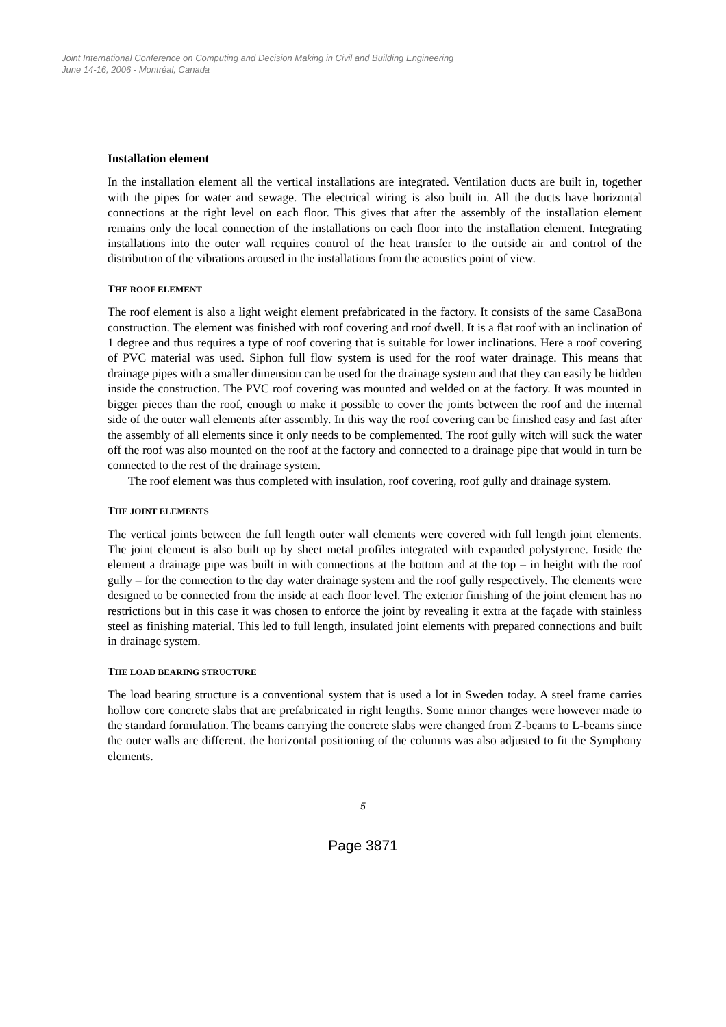Joint International Conference on Computing and Decision Making in Civil and Building Engineering
June 14-16, 2006 - Montréal, Canada
Installation element
In the installation element all the vertical installations are integrated. Ventilation ducts are built in, together with the pipes for water and sewage. The electrical wiring is also built in. All the ducts have horizontal connections at the right level on each floor. This gives that after the assembly of the installation element remains only the local connection of the installations on each floor into the installation element. Integrating installations into the outer wall requires control of the heat transfer to the outside air and control of the distribution of the vibrations aroused in the installations from the acoustics point of view.
THE ROOF ELEMENT
The roof element is also a light weight element prefabricated in the factory. It consists of the same CasaBona construction. The element was finished with roof covering and roof dwell. It is a flat roof with an inclination of 1 degree and thus requires a type of roof covering that is suitable for lower inclinations. Here a roof covering of PVC material was used. Siphon full flow system is used for the roof water drainage. This means that drainage pipes with a smaller dimension can be used for the drainage system and that they can easily be hidden inside the construction. The PVC roof covering was mounted and welded on at the factory. It was mounted in bigger pieces than the roof, enough to make it possible to cover the joints between the roof and the internal side of the outer wall elements after assembly. In this way the roof covering can be finished easy and fast after the assembly of all elements since it only needs to be complemented. The roof gully witch will suck the water off the roof was also mounted on the roof at the factory and connected to a drainage pipe that would in turn be connected to the rest of the drainage system.
The roof element was thus completed with insulation, roof covering, roof gully and drainage system.
THE JOINT ELEMENTS
The vertical joints between the full length outer wall elements were covered with full length joint elements. The joint element is also built up by sheet metal profiles integrated with expanded polystyrene. Inside the element a drainage pipe was built in with connections at the bottom and at the top – in height with the roof gully – for the connection to the day water drainage system and the roof gully respectively. The elements were designed to be connected from the inside at each floor level. The exterior finishing of the joint element has no restrictions but in this case it was chosen to enforce the joint by revealing it extra at the façade with stainless steel as finishing material. This led to full length, insulated joint elements with prepared connections and built in drainage system.
THE LOAD BEARING STRUCTURE
The load bearing structure is a conventional system that is used a lot in Sweden today. A steel frame carries hollow core concrete slabs that are prefabricated in right lengths. Some minor changes were however made to the standard formulation. The beams carrying the concrete slabs were changed from Z-beams to L-beams since the outer walls are different. the horizontal positioning of the columns was also adjusted to fit the Symphony elements.
5
Page 3871